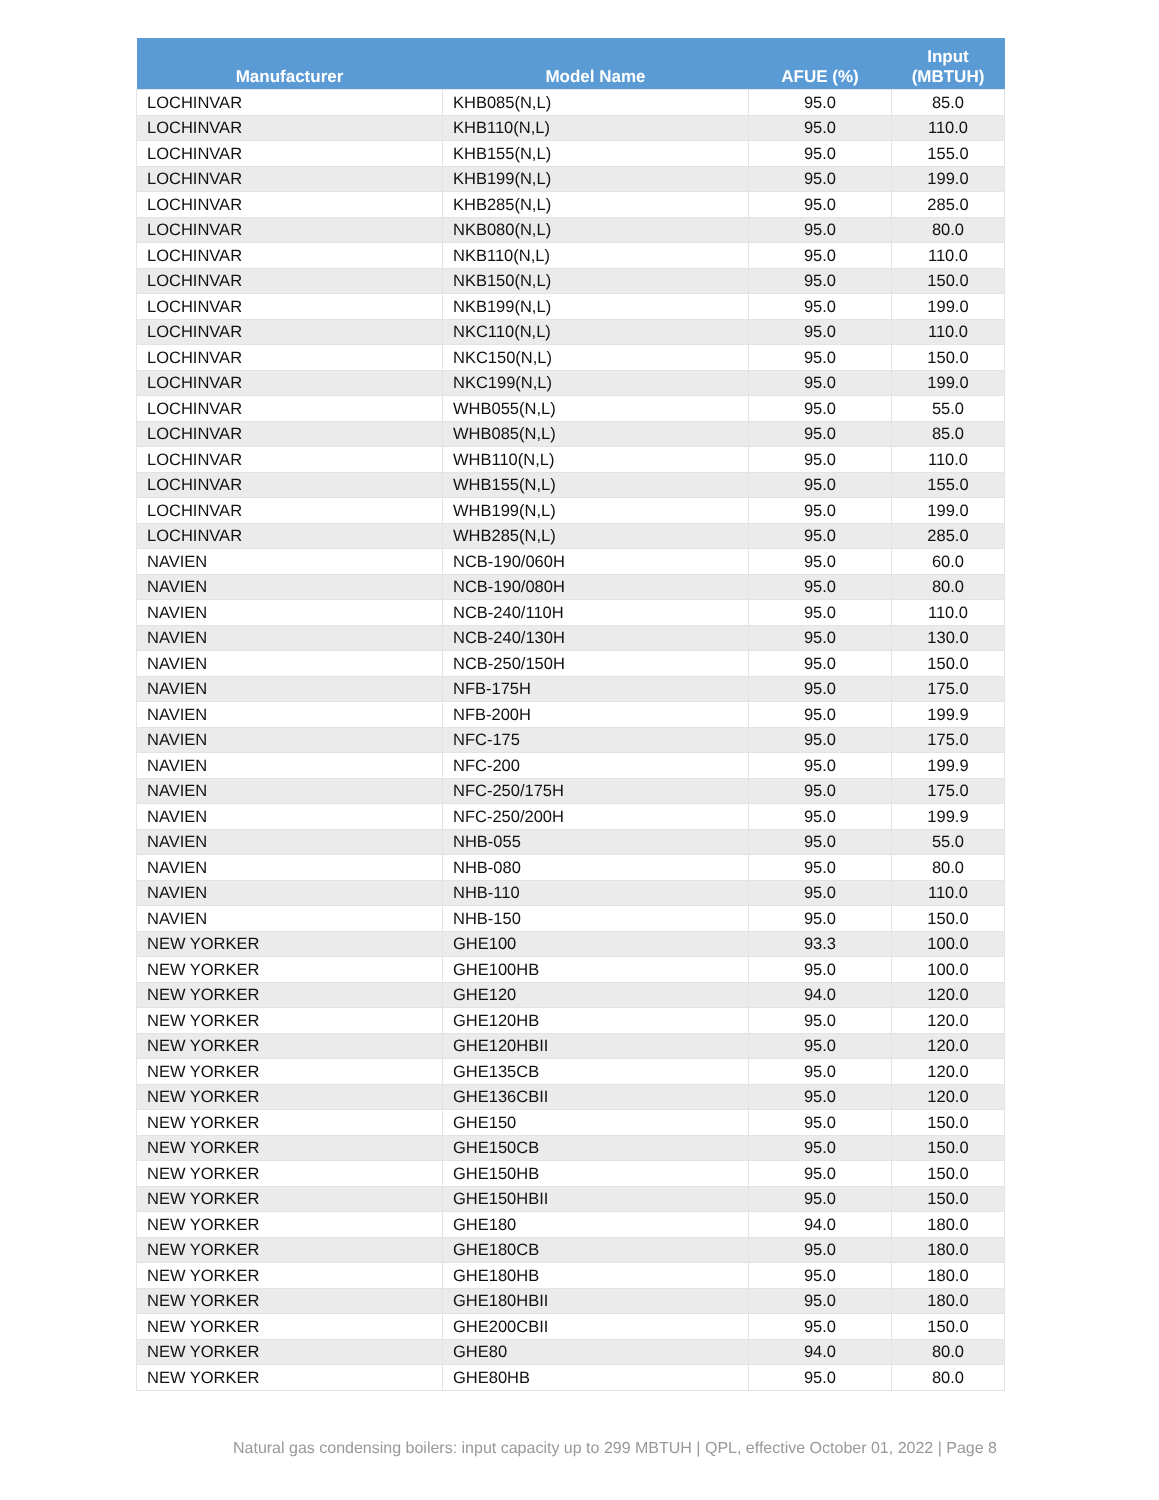| Manufacturer | Model Name | AFUE (%) | Input (MBTUH) |
| --- | --- | --- | --- |
| LOCHINVAR | KHB085(N,L) | 95.0 | 85.0 |
| LOCHINVAR | KHB110(N,L) | 95.0 | 110.0 |
| LOCHINVAR | KHB155(N,L) | 95.0 | 155.0 |
| LOCHINVAR | KHB199(N,L) | 95.0 | 199.0 |
| LOCHINVAR | KHB285(N,L) | 95.0 | 285.0 |
| LOCHINVAR | NKB080(N,L) | 95.0 | 80.0 |
| LOCHINVAR | NKB110(N,L) | 95.0 | 110.0 |
| LOCHINVAR | NKB150(N,L) | 95.0 | 150.0 |
| LOCHINVAR | NKB199(N,L) | 95.0 | 199.0 |
| LOCHINVAR | NKC110(N,L) | 95.0 | 110.0 |
| LOCHINVAR | NKC150(N,L) | 95.0 | 150.0 |
| LOCHINVAR | NKC199(N,L) | 95.0 | 199.0 |
| LOCHINVAR | WHB055(N,L) | 95.0 | 55.0 |
| LOCHINVAR | WHB085(N,L) | 95.0 | 85.0 |
| LOCHINVAR | WHB110(N,L) | 95.0 | 110.0 |
| LOCHINVAR | WHB155(N,L) | 95.0 | 155.0 |
| LOCHINVAR | WHB199(N,L) | 95.0 | 199.0 |
| LOCHINVAR | WHB285(N,L) | 95.0 | 285.0 |
| NAVIEN | NCB-190/060H | 95.0 | 60.0 |
| NAVIEN | NCB-190/080H | 95.0 | 80.0 |
| NAVIEN | NCB-240/110H | 95.0 | 110.0 |
| NAVIEN | NCB-240/130H | 95.0 | 130.0 |
| NAVIEN | NCB-250/150H | 95.0 | 150.0 |
| NAVIEN | NFB-175H | 95.0 | 175.0 |
| NAVIEN | NFB-200H | 95.0 | 199.9 |
| NAVIEN | NFC-175 | 95.0 | 175.0 |
| NAVIEN | NFC-200 | 95.0 | 199.9 |
| NAVIEN | NFC-250/175H | 95.0 | 175.0 |
| NAVIEN | NFC-250/200H | 95.0 | 199.9 |
| NAVIEN | NHB-055 | 95.0 | 55.0 |
| NAVIEN | NHB-080 | 95.0 | 80.0 |
| NAVIEN | NHB-110 | 95.0 | 110.0 |
| NAVIEN | NHB-150 | 95.0 | 150.0 |
| NEW YORKER | GHE100 | 93.3 | 100.0 |
| NEW YORKER | GHE100HB | 95.0 | 100.0 |
| NEW YORKER | GHE120 | 94.0 | 120.0 |
| NEW YORKER | GHE120HB | 95.0 | 120.0 |
| NEW YORKER | GHE120HBII | 95.0 | 120.0 |
| NEW YORKER | GHE135CB | 95.0 | 120.0 |
| NEW YORKER | GHE136CBII | 95.0 | 120.0 |
| NEW YORKER | GHE150 | 95.0 | 150.0 |
| NEW YORKER | GHE150CB | 95.0 | 150.0 |
| NEW YORKER | GHE150HB | 95.0 | 150.0 |
| NEW YORKER | GHE150HBII | 95.0 | 150.0 |
| NEW YORKER | GHE180 | 94.0 | 180.0 |
| NEW YORKER | GHE180CB | 95.0 | 180.0 |
| NEW YORKER | GHE180HB | 95.0 | 180.0 |
| NEW YORKER | GHE180HBII | 95.0 | 180.0 |
| NEW YORKER | GHE200CBII | 95.0 | 150.0 |
| NEW YORKER | GHE80 | 94.0 | 80.0 |
| NEW YORKER | GHE80HB | 95.0 | 80.0 |
Natural gas condensing boilers: input capacity up to 299 MBTUH | QPL, effective October 01, 2022 | Page 8